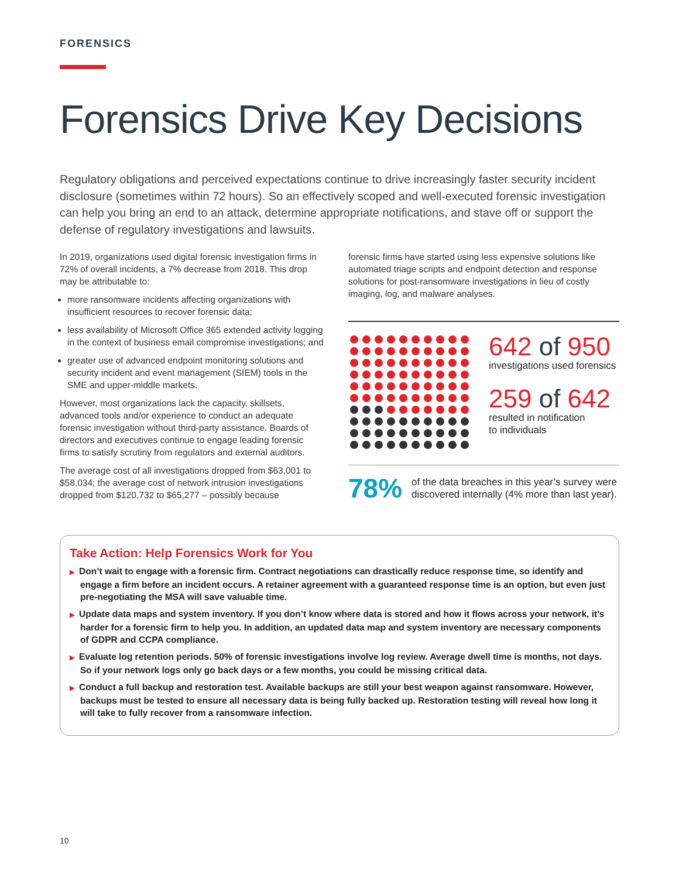FORENSICS
Forensics Drive Key Decisions
Regulatory obligations and perceived expectations continue to drive increasingly faster security incident disclosure (sometimes within 72 hours). So an effectively scoped and well-executed forensic investigation can help you bring an end to an attack, determine appropriate notifications, and stave off or support the defense of regulatory investigations and lawsuits.
In 2019, organizations used digital forensic investigation firms in 72% of overall incidents, a 7% decrease from 2018. This drop may be attributable to:
more ransomware incidents affecting organizations with insufficient resources to recover forensic data;
less availability of Microsoft Office 365 extended activity logging in the context of business email compromise investigations; and
greater use of advanced endpoint monitoring solutions and security incident and event management (SIEM) tools in the SME and upper-middle markets.
However, most organizations lack the capacity, skillsets, advanced tools and/or experience to conduct an adequate forensic investigation without third-party assistance. Boards of directors and executives continue to engage leading forensic firms to satisfy scrutiny from regulators and external auditors.
The average cost of all investigations dropped from $63,001 to $58,034; the average cost of network intrusion investigations dropped from $120,732 to $65,277 – possibly because
forensic firms have started using less expensive solutions like automated triage scripts and endpoint detection and response solutions for post-ransomware investigations in lieu of costly imaging, log, and malware analyses.
642 of 950
investigations used forensics
259 of 642
resulted in notification
to individuals
78%
of the data breaches in this year’s survey were discovered internally (4% more than last year).
Take Action: Help Forensics Work for You
▶ Don’t wait to engage with a forensic firm. Contract negotiations can drastically reduce response time, so identify and engage a firm before an incident occurs. A retainer agreement with a guaranteed response time is an option, but even just pre-negotiating the MSA will save valuable time.
▶ Update data maps and system inventory. If you don’t know where data is stored and how it flows across your network, it’s harder for a forensic firm to help you. In addition, an updated data map and system inventory are necessary components of GDPR and CCPA compliance.
▶ Evaluate log retention periods. 50% of forensic investigations involve log review. Average dwell time is months, not days. So if your network logs only go back days or a few months, you could be missing critical data.
▶ Conduct a full backup and restoration test. Available backups are still your best weapon against ransomware. However, backups must be tested to ensure all necessary data is being fully backed up. Restoration testing will reveal how long it will take to fully recover from a ransomware infection.
10